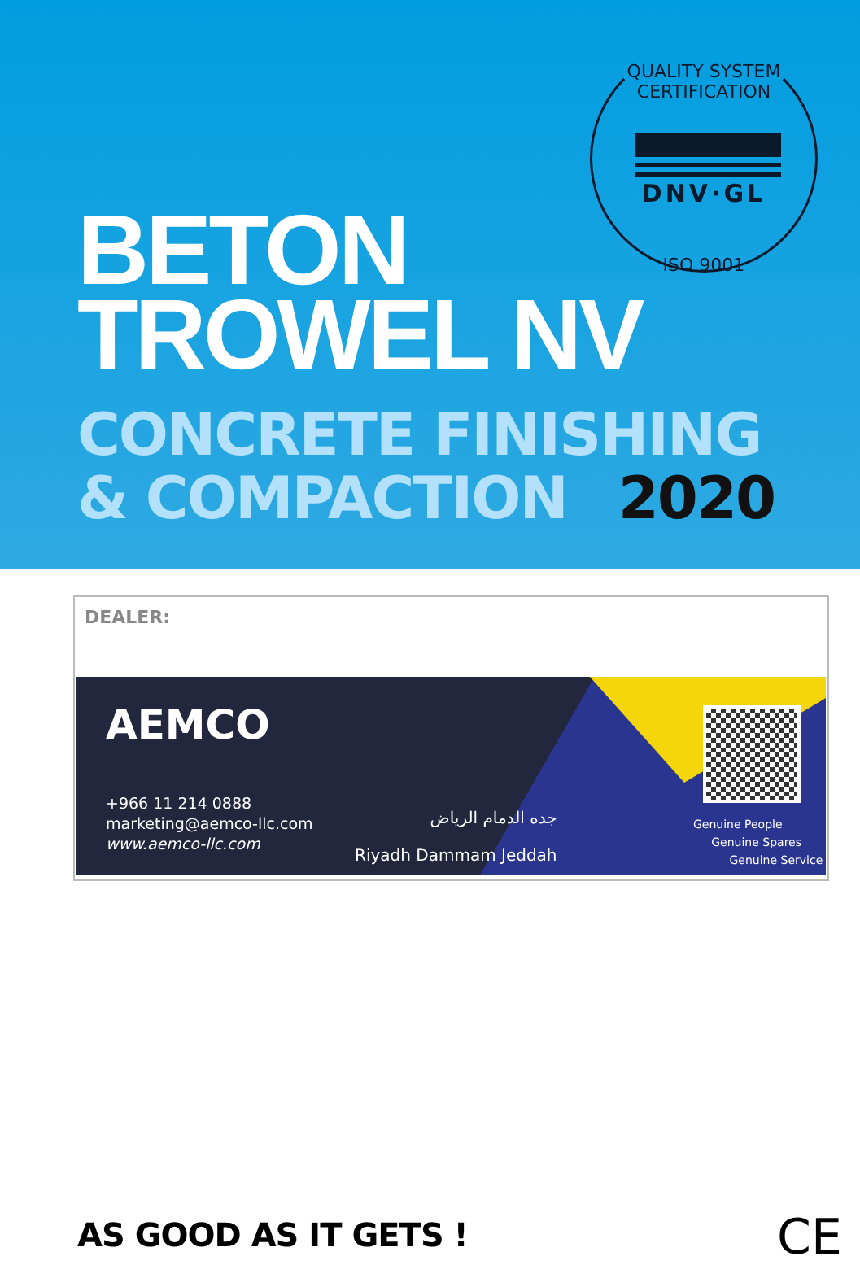QUALITY SYSTEM CERTIFICATION
DNV·GL
ISO 9001
BETON
TROWEL NV
CONCRETE FINISHING
& COMPACTION 2020
DEALER:
AEMCO
+966 11 214 0888
marketing@aemco-llc.com
www.aemco-llc.com
جده الدمام الرياض
Riyadh Dammam Jeddah
Genuine People
Genuine Spares
Genuine Service
AS GOOD AS IT GETS ! CE